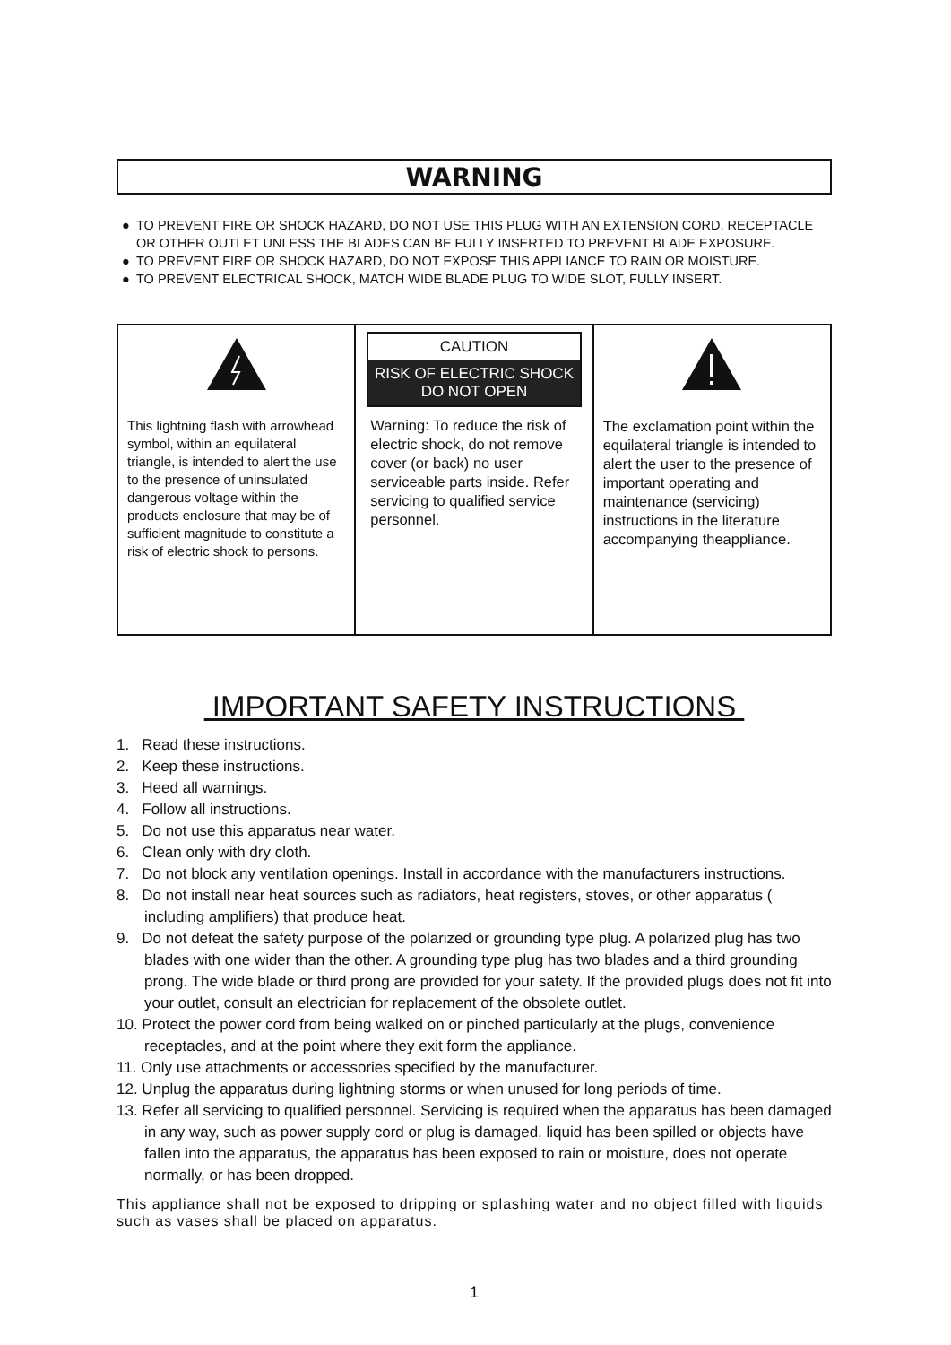WARNING
● TO PREVENT FIRE OR SHOCK HAZARD, DO NOT USE THIS PLUG WITH AN EXTENSION CORD, RECEPTACLE OR OTHER OUTLET UNLESS THE BLADES CAN BE FULLY INSERTED TO PREVENT BLADE EXPOSURE.
● TO PREVENT FIRE OR SHOCK HAZARD, DO NOT EXPOSE THIS APPLIANCE TO RAIN OR MOISTURE.
● TO PREVENT ELECTRICAL SHOCK, MATCH WIDE BLADE PLUG TO WIDE SLOT, FULLY INSERT.
| This lightning flash with arrowhead symbol, within an equilateral triangle, is intended to alert the use to the presence of uninsulated dangerous voltage within the products enclosure that may be of sufficient magnitude to constitute a risk of electric shock to persons. | CAUTION RISK OF ELECTRIC SHOCK DO NOT OPEN Warning: To reduce the risk of electric shock, do not remove cover (or back) no user serviceable parts inside. Refer servicing to qualified service personnel. | The exclamation point within the equilateral triangle is intended to alert the user to the presence of important operating and maintenance (servicing) instructions in the literature accompanying theappliance. |
IMPORTANT SAFETY INSTRUCTIONS
1. Read these instructions.
2. Keep these instructions.
3. Heed all warnings.
4. Follow all instructions.
5. Do not use this apparatus near water.
6. Clean only with dry cloth.
7. Do not block any ventilation openings. Install in accordance with the manufacturers instructions.
8. Do not install near heat sources such as radiators, heat registers, stoves, or other apparatus ( including amplifiers) that produce heat.
9. Do not defeat the safety purpose of the polarized or grounding type plug. A polarized plug has two blades with one wider than the other. A grounding type plug has two blades and a third grounding prong. The wide blade or third prong are provided for your safety. If the provided plugs does not fit into your outlet, consult an electrician for replacement of the obsolete outlet.
10. Protect the power cord from being walked on or pinched particularly at the plugs, convenience receptacles, and at the point where they exit form the appliance.
11. Only use attachments or accessories specified by the manufacturer.
12. Unplug the apparatus during lightning storms or when unused for long periods of time.
13. Refer all servicing to qualified personnel. Servicing is required when the apparatus has been damaged in any way, such as power supply cord or plug is damaged, liquid has been spilled or objects have fallen into the apparatus, the apparatus has been exposed to rain or moisture, does not operate normally, or has been dropped.
This appliance shall not be exposed to dripping or splashing water and no object filled with liquids such as vases shall be placed on apparatus.
1